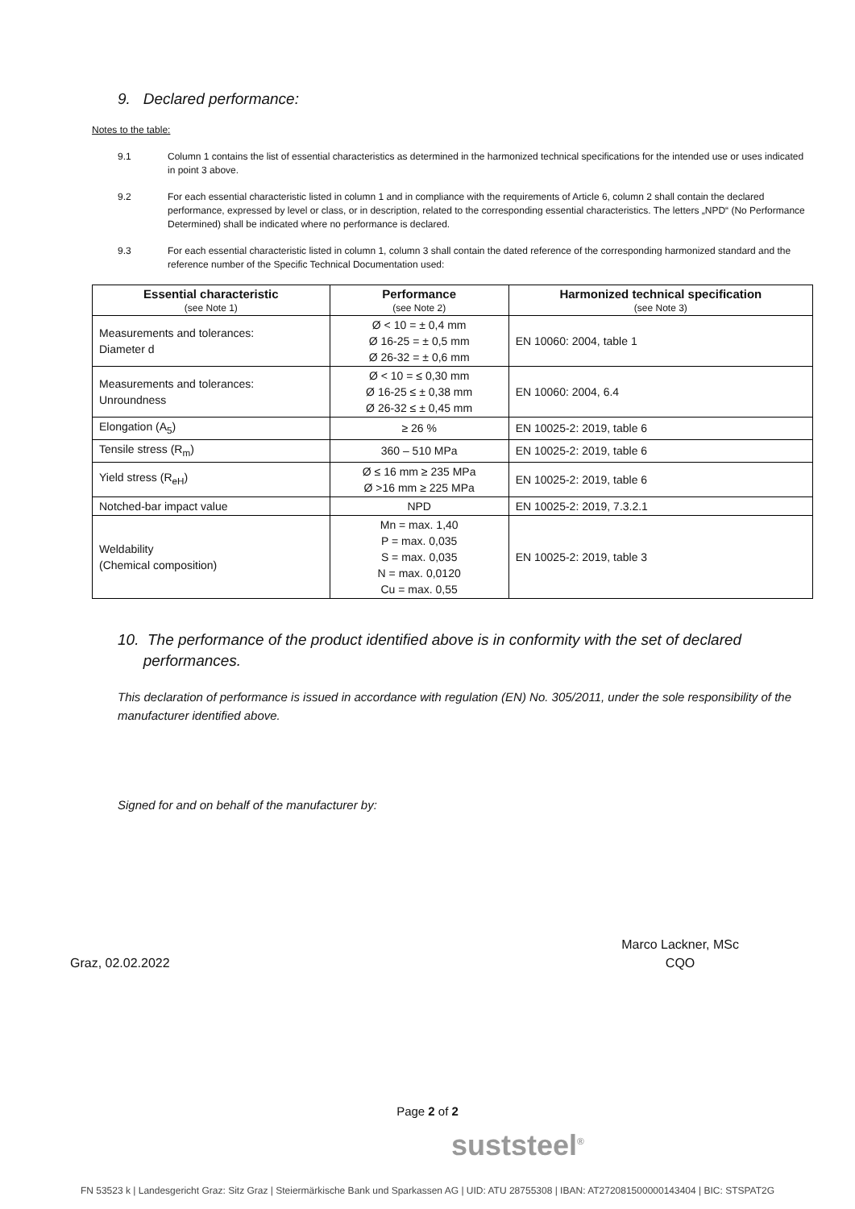9. Declared performance:
Notes to the table:
9.1 Column 1 contains the list of essential characteristics as determined in the harmonized technical specifications for the intended use or uses indicated in point 3 above.
9.2 For each essential characteristic listed in column 1 and in compliance with the requirements of Article 6, column 2 shall contain the declared performance, expressed by level or class, or in description, related to the corresponding essential characteristics. The letters „NPD“ (No Performance Determined) shall be indicated where no performance is declared.
9.3 For each essential characteristic listed in column 1, column 3 shall contain the dated reference of the corresponding harmonized standard and the reference number of the Specific Technical Documentation used:
| Essential characteristic (see Note 1) | Performance (see Note 2) | Harmonized technical specification (see Note 3) |
| --- | --- | --- |
| Measurements and tolerances: Diameter d | Ø < 10 = ± 0,4 mm Ø 16-25 = ± 0,5 mm Ø 26-32 = ± 0,6 mm | EN 10060: 2004, table 1 |
| Measurements and tolerances: Unroundness | Ø < 10 = ≤ 0,30 mm Ø 16-25 ≤ ± 0,38 mm Ø 26-32 ≤ ± 0,45 mm | EN 10060: 2004, 6.4 |
| Elongation (A<sub>5</sub>) | ≥ 26 % | EN 10025-2: 2019, table 6 |
| Tensile stress (R<sub>m</sub>) | 360 – 510 MPa | EN 10025-2: 2019, table 6 |
| Yield stress (R<sub>eH</sub>) | Ø ≤ 16 mm ≥ 235 MPa Ø >16 mm ≥ 225 MPa | EN 10025-2: 2019, table 6 |
| Notched-bar impact value | NPD | EN 10025-2: 2019, 7.3.2.1 |
| Weldability (Chemical composition) | Mn = max. 1,40 P = max. 0,035 S = max. 0,035 N = max. 0,0120 Cu = max. 0,55 | EN 10025-2: 2019, table 3 |
10. The performance of the product identified above is in conformity with the set of declared
performances.
This declaration of performance is issued in accordance with regulation (EN) No. 305/2011, under the sole responsibility of the manufacturer identified above.
Signed for and on behalf of the manufacturer by:
Graz, 02.02.2022
Marco Lackner, MSc
CQO
Page 2 of 2
suststeel<sup>®</sup>
FN 53523 k | Landesgericht Graz: Sitz Graz | Steiermärkische Bank und Sparkassen AG | UID: ATU 28755308 | IBAN: AT272081500000143404 | BIC: STSPAT2G